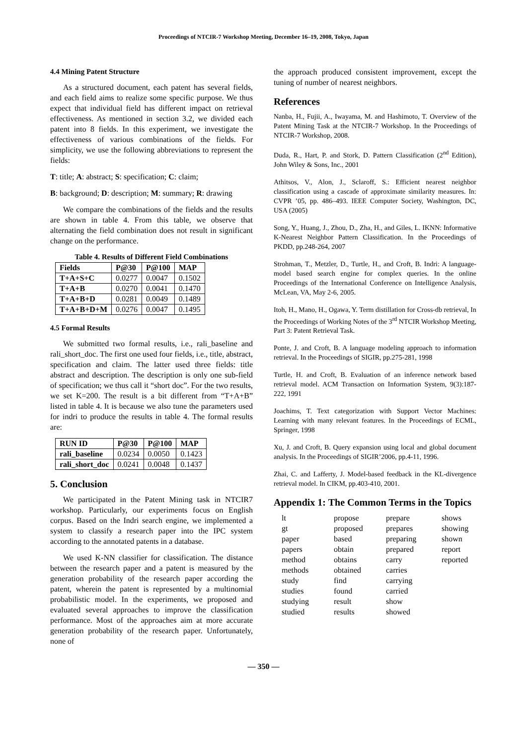Proceedings of NTCIR-7 Workshop Meeting, December 16–19, 2008, Tokyo, Japan
4.4 Mining Patent Structure
As a structured document, each patent has several fields, and each field aims to realize some specific purpose. We thus expect that individual field has different impact on retrieval effectiveness. As mentioned in section 3.2, we divided each patent into 8 fields. In this experiment, we investigate the effectiveness of various combinations of the fields. For simplicity, we use the following abbreviations to represent the fields:
T: title; A: abstract; S: specification; C: claim;
B: background; D: description; M: summary; R: drawing
We compare the combinations of the fields and the results are shown in table 4. From this table, we observe that alternating the field combination does not result in significant change on the performance.
Table 4. Results of Different Field Combinations
| Fields | P@30 | P@100 | MAP |
| --- | --- | --- | --- |
| T+A+S+C | 0.0277 | 0.0047 | 0.1502 |
| T+A+B | 0.0270 | 0.0041 | 0.1470 |
| T+A+B+D | 0.0281 | 0.0049 | 0.1489 |
| T+A+B+D+M | 0.0276 | 0.0047 | 0.1495 |
4.5 Formal Results
We submitted two formal results, i.e., rali_baseline and rali_short_doc. The first one used four fields, i.e., title, abstract, specification and claim. The latter used three fields: title abstract and description. The description is only one sub-field of specification; we thus call it “short doc”. For the two results, we set K=200. The result is a bit different from “T+A+B” listed in table 4. It is because we also tune the parameters used for indri to produce the results in table 4. The formal results are:
| RUN ID | P@30 | P@100 | MAP |
| --- | --- | --- | --- |
| rali_baseline | 0.0234 | 0.0050 | 0.1423 |
| rali_short_doc | 0.0241 | 0.0048 | 0.1437 |
5. Conclusion
We participated in the Patent Mining task in NTCIR7 workshop. Particularly, our experiments focus on English corpus. Based on the Indri search engine, we implemented a system to classify a research paper into the IPC system according to the annotated patents in a database.
We used K-NN classifier for classification. The distance between the research paper and a patent is measured by the generation probability of the research paper according the patent, wherein the patent is represented by a multinomial probabilistic model. In the experiments, we proposed and evaluated several approaches to improve the classification performance. Most of the approaches aim at more accurate generation probability of the research paper. Unfortunately, none of
the approach produced consistent improvement, except the tuning of number of nearest neighbors.
References
Nanba, H., Fujii, A., Iwayama, M. and Hashimoto, T. Overview of the Patent Mining Task at the NTCIR-7 Workshop. In the Proceedings of NTCIR-7 Workshop, 2008.
Duda, R., Hart, P. and Stork, D. Pattern Classification (2<sup>nd</sup> Edition), John Wiley & Sons, Inc., 2001
Athitsos, V., Alon, J., Sclaroff, S.: Efficient nearest neighbor classification using a cascade of approximate similarity measures. In: CVPR ’05, pp. 486–493. IEEE Computer Society, Washington, DC, USA (2005)
Song, Y., Huang, J., Zhou, D., Zha, H., and Giles, L. IKNN: Informative K-Nearest Neighbor Pattern Classification. In the Proceedings of PKDD, pp.248-264, 2007
Strohman, T., Metzler, D., Turtle, H., and Croft, B. Indri: A language-model based search engine for complex queries. In the online Proceedings of the International Conference on Intelligence Analysis, McLean, VA, May 2-6, 2005.
Itoh, H., Mano, H., Ogawa, Y. Term distillation for Cross-db retrieval, In the Proceedings of Working Notes of the 3<sup>rd</sup> NTCIR Workshop Meeting, Part 3: Patent Retrieval Task.
Ponte, J. and Croft, B. A language modeling approach to information retrieval. In the Proceedings of SIGIR, pp.275-281, 1998
Turtle, H. and Croft, B. Evaluation of an inference network based retrieval model. ACM Transaction on Information System, 9(3):187-222, 1991
Joachims, T. Text categorization with Support Vector Machines: Learning with many relevant features. In the Proceedings of ECML, Springer, 1998
Xu, J. and Croft, B. Query expansion using local and global document analysis. In the Proceedings of SIGIR’2006, pp.4-11, 1996.
Zhai, C. and Lafferty, J. Model-based feedback in the KL-divergence retrieval model. In CIKM, pp.403-410, 2001.
Appendix 1: The Common Terms in the Topics
lt propose prepare shows gt proposed prepares showing paper based preparing shown papers obtain prepared report method obtains carry reported methods obtained carries study find carrying studies found carried studying result show studied results showed
— 350 —